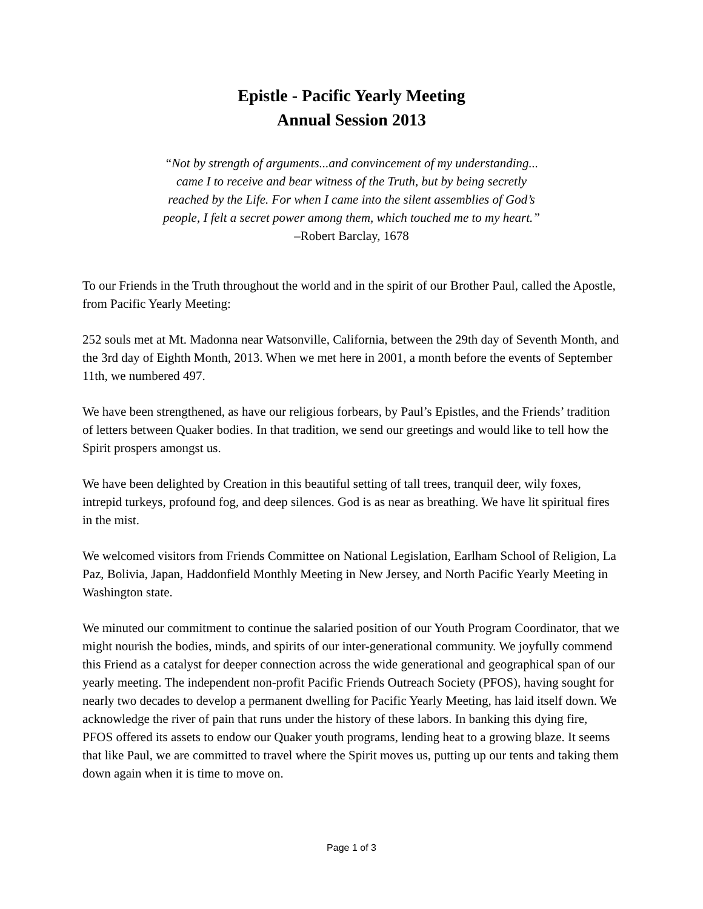Epistle - Pacific Yearly Meeting
Annual Session 2013
“Not by strength of arguments...and convincement of my understanding...
came I to receive and bear witness of the Truth, but by being secretly
reached by the Life. For when I came into the silent assemblies of God’s
people, I felt a secret power among them, which touched me to my heart.”
–Robert Barclay, 1678
To our Friends in the Truth throughout the world and in the spirit of our Brother Paul, called the Apostle, from Pacific Yearly Meeting:
252 souls met at Mt. Madonna near Watsonville, California, between the 29th day of Seventh Month, and the 3rd day of Eighth Month, 2013. When we met here in 2001, a month before the events of September 11th, we numbered 497.
We have been strengthened, as have our religious forbears, by Paul’s Epistles, and the Friends’ tradition of letters between Quaker bodies. In that tradition, we send our greetings and would like to tell how the Spirit prospers amongst us.
We have been delighted by Creation in this beautiful setting of tall trees, tranquil deer, wily foxes, intrepid turkeys, profound fog, and deep silences. God is as near as breathing. We have lit spiritual fires in the mist.
We welcomed visitors from Friends Committee on National Legislation, Earlham School of Religion, La Paz, Bolivia, Japan, Haddonfield Monthly Meeting in New Jersey, and North Pacific Yearly Meeting in Washington state.
We minuted our commitment to continue the salaried position of our Youth Program Coordinator, that we might nourish the bodies, minds, and spirits of our inter-generational community. We joyfully commend this Friend as a catalyst for deeper connection across the wide generational and geographical span of our yearly meeting. The independent non-profit Pacific Friends Outreach Society (PFOS), having sought for nearly two decades to develop a permanent dwelling for Pacific Yearly Meeting, has laid itself down. We acknowledge the river of pain that runs under the history of these labors. In banking this dying fire, PFOS offered its assets to endow our Quaker youth programs, lending heat to a growing blaze. It seems that like Paul, we are committed to travel where the Spirit moves us, putting up our tents and taking them down again when it is time to move on.
Page 1 of 3